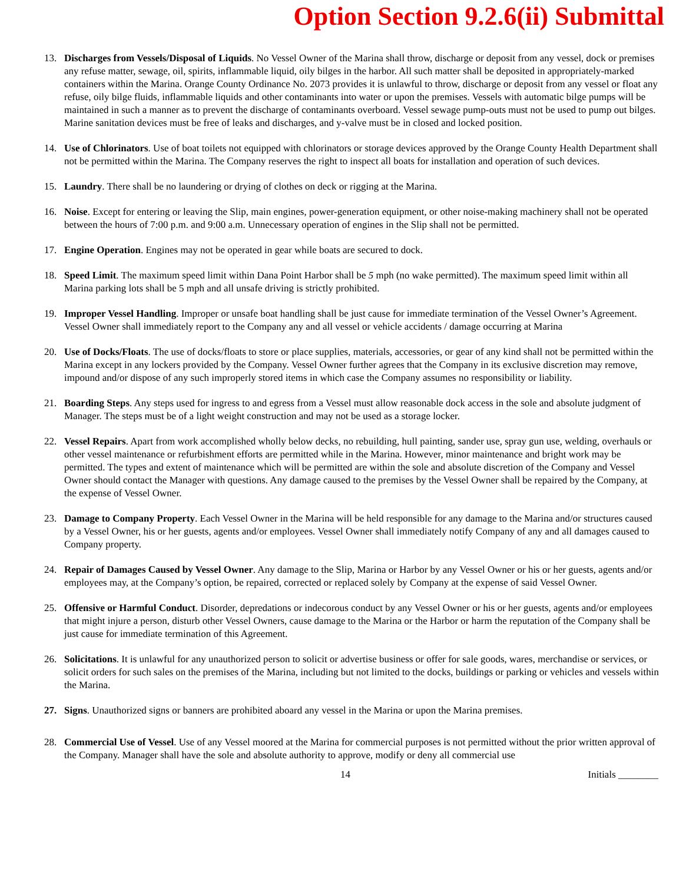Option Section 9.2.6(ii) Submittal
13. Discharges from Vessels/Disposal of Liquids. No Vessel Owner of the Marina shall throw, discharge or deposit from any vessel, dock or premises any refuse matter, sewage, oil, spirits, inflammable liquid, oily bilges in the harbor. All such matter shall be deposited in appropriately-marked containers within the Marina. Orange County Ordinance No. 2073 provides it is unlawful to throw, discharge or deposit from any vessel or float any refuse, oily bilge fluids, inflammable liquids and other contaminants into water or upon the premises. Vessels with automatic bilge pumps will be maintained in such a manner as to prevent the discharge of contaminants overboard. Vessel sewage pump-outs must not be used to pump out bilges. Marine sanitation devices must be free of leaks and discharges, and y-valve must be in closed and locked position.
14. Use of Chlorinators. Use of boat toilets not equipped with chlorinators or storage devices approved by the Orange County Health Department shall not be permitted within the Marina. The Company reserves the right to inspect all boats for installation and operation of such devices.
15. Laundry. There shall be no laundering or drying of clothes on deck or rigging at the Marina.
16. Noise. Except for entering or leaving the Slip, main engines, power-generation equipment, or other noise-making machinery shall not be operated between the hours of 7:00 p.m. and 9:00 a.m. Unnecessary operation of engines in the Slip shall not be permitted.
17. Engine Operation. Engines may not be operated in gear while boats are secured to dock.
18. Speed Limit. The maximum speed limit within Dana Point Harbor shall be 5 mph (no wake permitted). The maximum speed limit within all Marina parking lots shall be 5 mph and all unsafe driving is strictly prohibited.
19. Improper Vessel Handling. Improper or unsafe boat handling shall be just cause for immediate termination of the Vessel Owner’s Agreement. Vessel Owner shall immediately report to the Company any and all vessel or vehicle accidents / damage occurring at Marina
20. Use of Docks/Floats. The use of docks/floats to store or place supplies, materials, accessories, or gear of any kind shall not be permitted within the Marina except in any lockers provided by the Company. Vessel Owner further agrees that the Company in its exclusive discretion may remove, impound and/or dispose of any such improperly stored items in which case the Company assumes no responsibility or liability.
21. Boarding Steps. Any steps used for ingress to and egress from a Vessel must allow reasonable dock access in the sole and absolute judgment of Manager. The steps must be of a light weight construction and may not be used as a storage locker.
22. Vessel Repairs. Apart from work accomplished wholly below decks, no rebuilding, hull painting, sander use, spray gun use, welding, overhauls or other vessel maintenance or refurbishment efforts are permitted while in the Marina. However, minor maintenance and bright work may be permitted. The types and extent of maintenance which will be permitted are within the sole and absolute discretion of the Company and Vessel Owner should contact the Manager with questions. Any damage caused to the premises by the Vessel Owner shall be repaired by the Company, at the expense of Vessel Owner.
23. Damage to Company Property. Each Vessel Owner in the Marina will be held responsible for any damage to the Marina and/or structures caused by a Vessel Owner, his or her guests, agents and/or employees. Vessel Owner shall immediately notify Company of any and all damages caused to Company property.
24. Repair of Damages Caused by Vessel Owner. Any damage to the Slip, Marina or Harbor by any Vessel Owner or his or her guests, agents and/or employees may, at the Company’s option, be repaired, corrected or replaced solely by Company at the expense of said Vessel Owner.
25. Offensive or Harmful Conduct. Disorder, depredations or indecorous conduct by any Vessel Owner or his or her guests, agents and/or employees that might injure a person, disturb other Vessel Owners, cause damage to the Marina or the Harbor or harm the reputation of the Company shall be just cause for immediate termination of this Agreement.
26. Solicitations. It is unlawful for any unauthorized person to solicit or advertise business or offer for sale goods, wares, merchandise or services, or solicit orders for such sales on the premises of the Marina, including but not limited to the docks, buildings or parking or vehicles and vessels within the Marina.
27. Signs. Unauthorized signs or banners are prohibited aboard any vessel in the Marina or upon the Marina premises.
28. Commercial Use of Vessel. Use of any Vessel moored at the Marina for commercial purposes is not permitted without the prior written approval of the Company. Manager shall have the sole and absolute authority to approve, modify or deny all commercial use
14 Initials ________